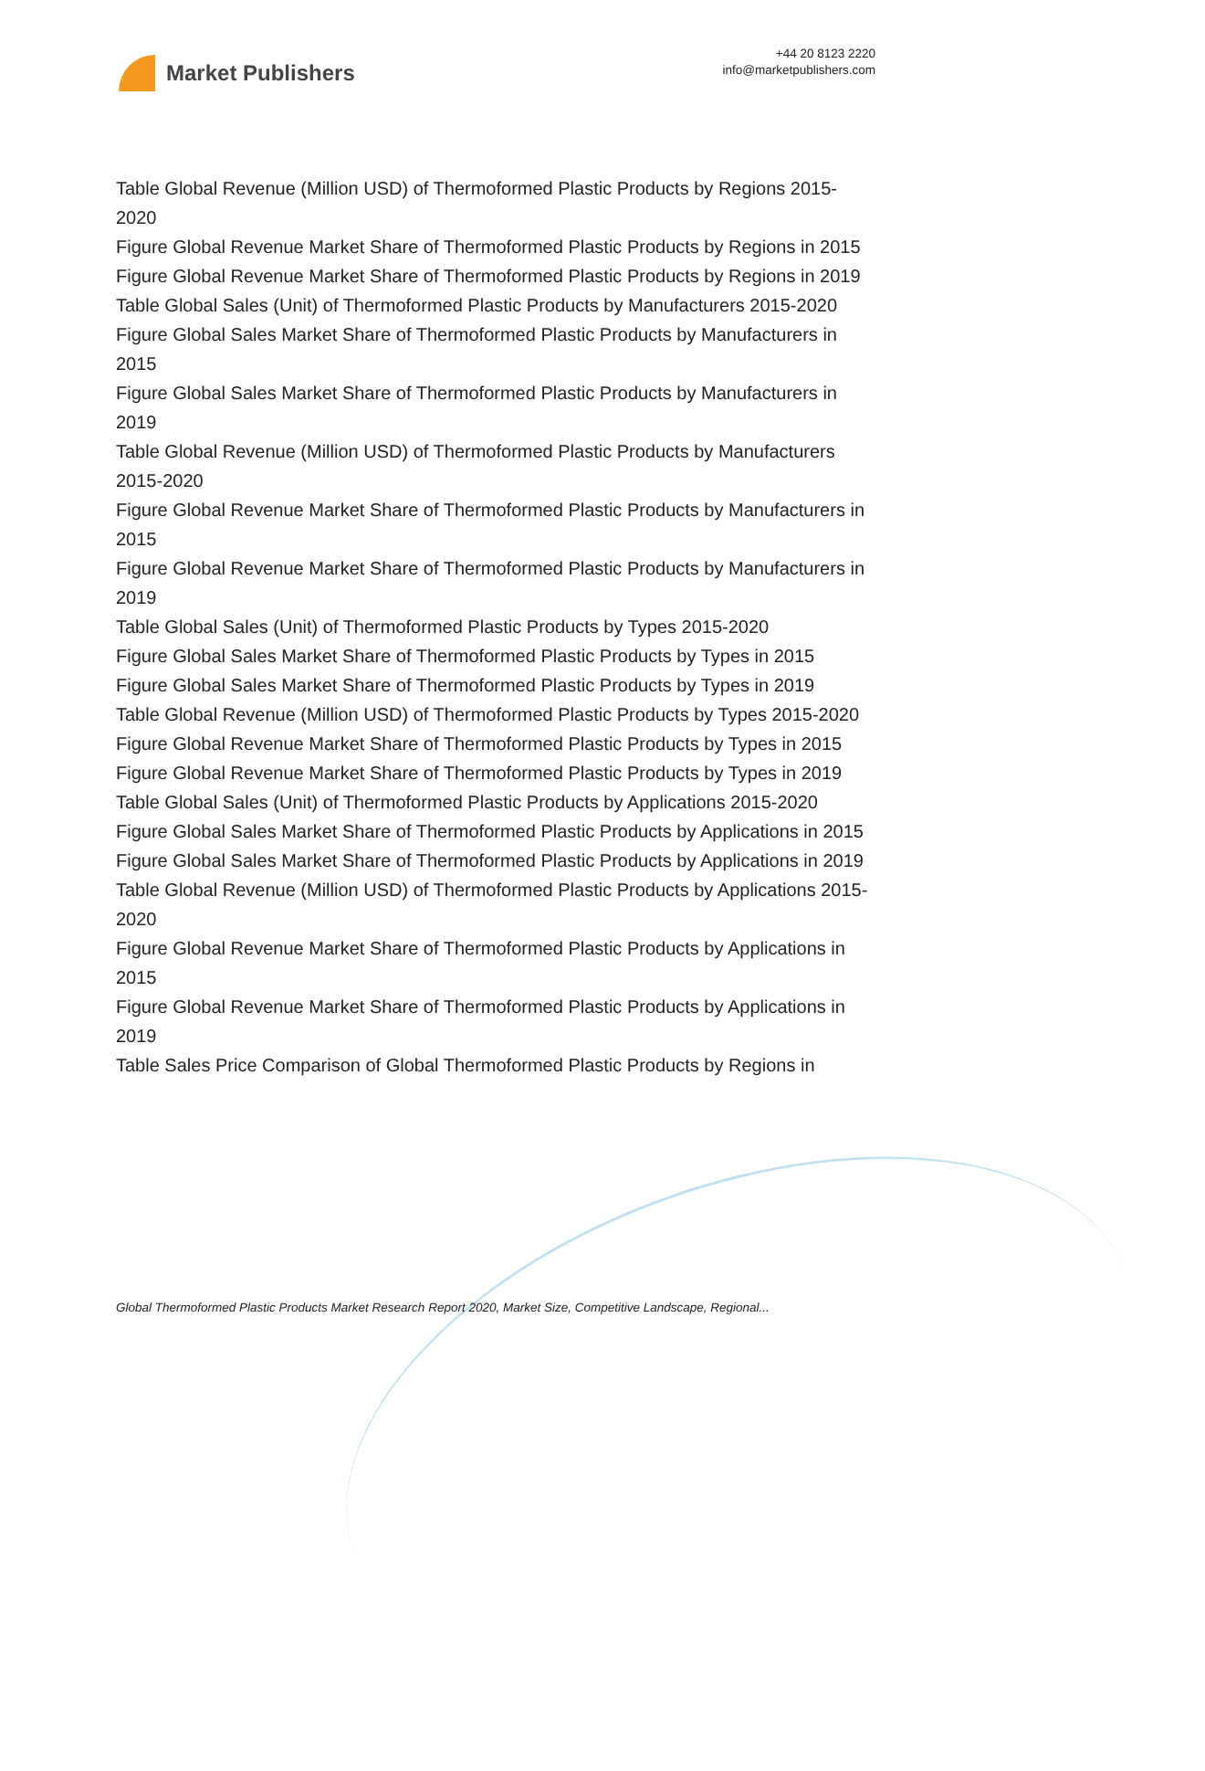Market Publishers
+44 20 8123 2220
info@marketpublishers.com
Table Global Revenue (Million USD) of Thermoformed Plastic Products by Regions 2015-2020
Figure Global Revenue Market Share of Thermoformed Plastic Products by Regions in 2015
Figure Global Revenue Market Share of Thermoformed Plastic Products by Regions in 2019
Table Global Sales (Unit) of Thermoformed Plastic Products by Manufacturers 2015-2020
Figure Global Sales Market Share of Thermoformed Plastic Products by Manufacturers in 2015
Figure Global Sales Market Share of Thermoformed Plastic Products by Manufacturers in 2019
Table Global Revenue (Million USD) of Thermoformed Plastic Products by Manufacturers 2015-2020
Figure Global Revenue Market Share of Thermoformed Plastic Products by Manufacturers in 2015
Figure Global Revenue Market Share of Thermoformed Plastic Products by Manufacturers in 2019
Table Global Sales (Unit) of Thermoformed Plastic Products by Types 2015-2020
Figure Global Sales Market Share of Thermoformed Plastic Products by Types in 2015
Figure Global Sales Market Share of Thermoformed Plastic Products by Types in 2019
Table Global Revenue (Million USD) of Thermoformed Plastic Products by Types 2015-2020
Figure Global Revenue Market Share of Thermoformed Plastic Products by Types in 2015
Figure Global Revenue Market Share of Thermoformed Plastic Products by Types in 2019
Table Global Sales (Unit) of Thermoformed Plastic Products by Applications 2015-2020
Figure Global Sales Market Share of Thermoformed Plastic Products by Applications in 2015
Figure Global Sales Market Share of Thermoformed Plastic Products by Applications in 2019
Table Global Revenue (Million USD) of Thermoformed Plastic Products by Applications 2015-2020
Figure Global Revenue Market Share of Thermoformed Plastic Products by Applications in 2015
Figure Global Revenue Market Share of Thermoformed Plastic Products by Applications in 2019
Table Sales Price Comparison of Global Thermoformed Plastic Products by Regions in
Global Thermoformed Plastic Products Market Research Report 2020, Market Size, Competitive Landscape, Regional...